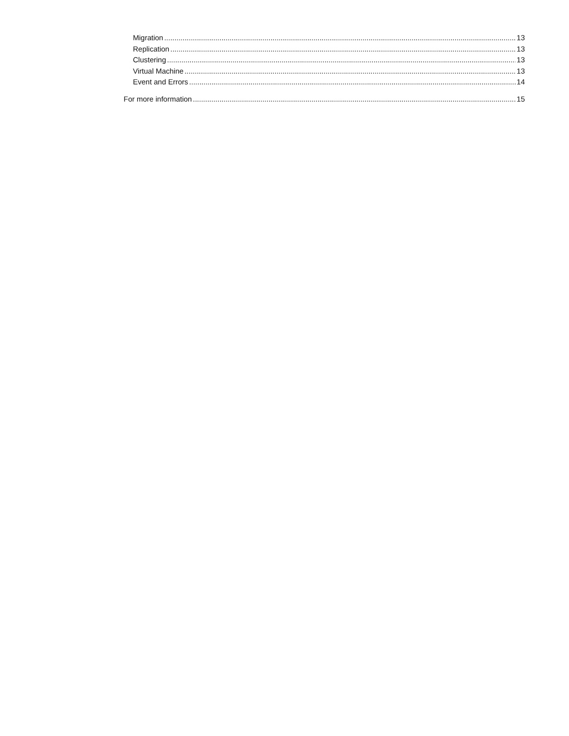Migration 13
Replication 13
Clustering 13
Virtual Machine 13
Event and Errors 14
For more information 15